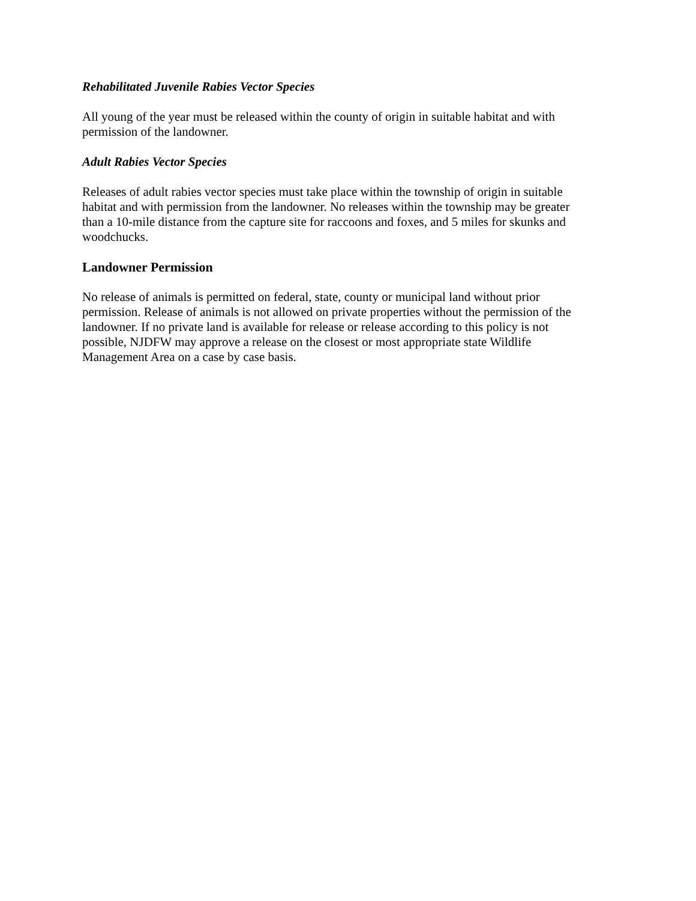Rehabilitated Juvenile Rabies Vector Species
All young of the year must be released within the county of origin in suitable habitat and with permission of the landowner.
Adult Rabies Vector Species
Releases of adult rabies vector species must take place within the township of origin in suitable habitat and with permission from the landowner. No releases within the township may be greater than a 10-mile distance from the capture site for raccoons and foxes, and 5 miles for skunks and woodchucks.
Landowner Permission
No release of animals is permitted on federal, state, county or municipal land without prior permission. Release of animals is not allowed on private properties without the permission of the landowner. If no private land is available for release or release according to this policy is not possible, NJDFW may approve a release on the closest or most appropriate state Wildlife Management Area on a case by case basis.